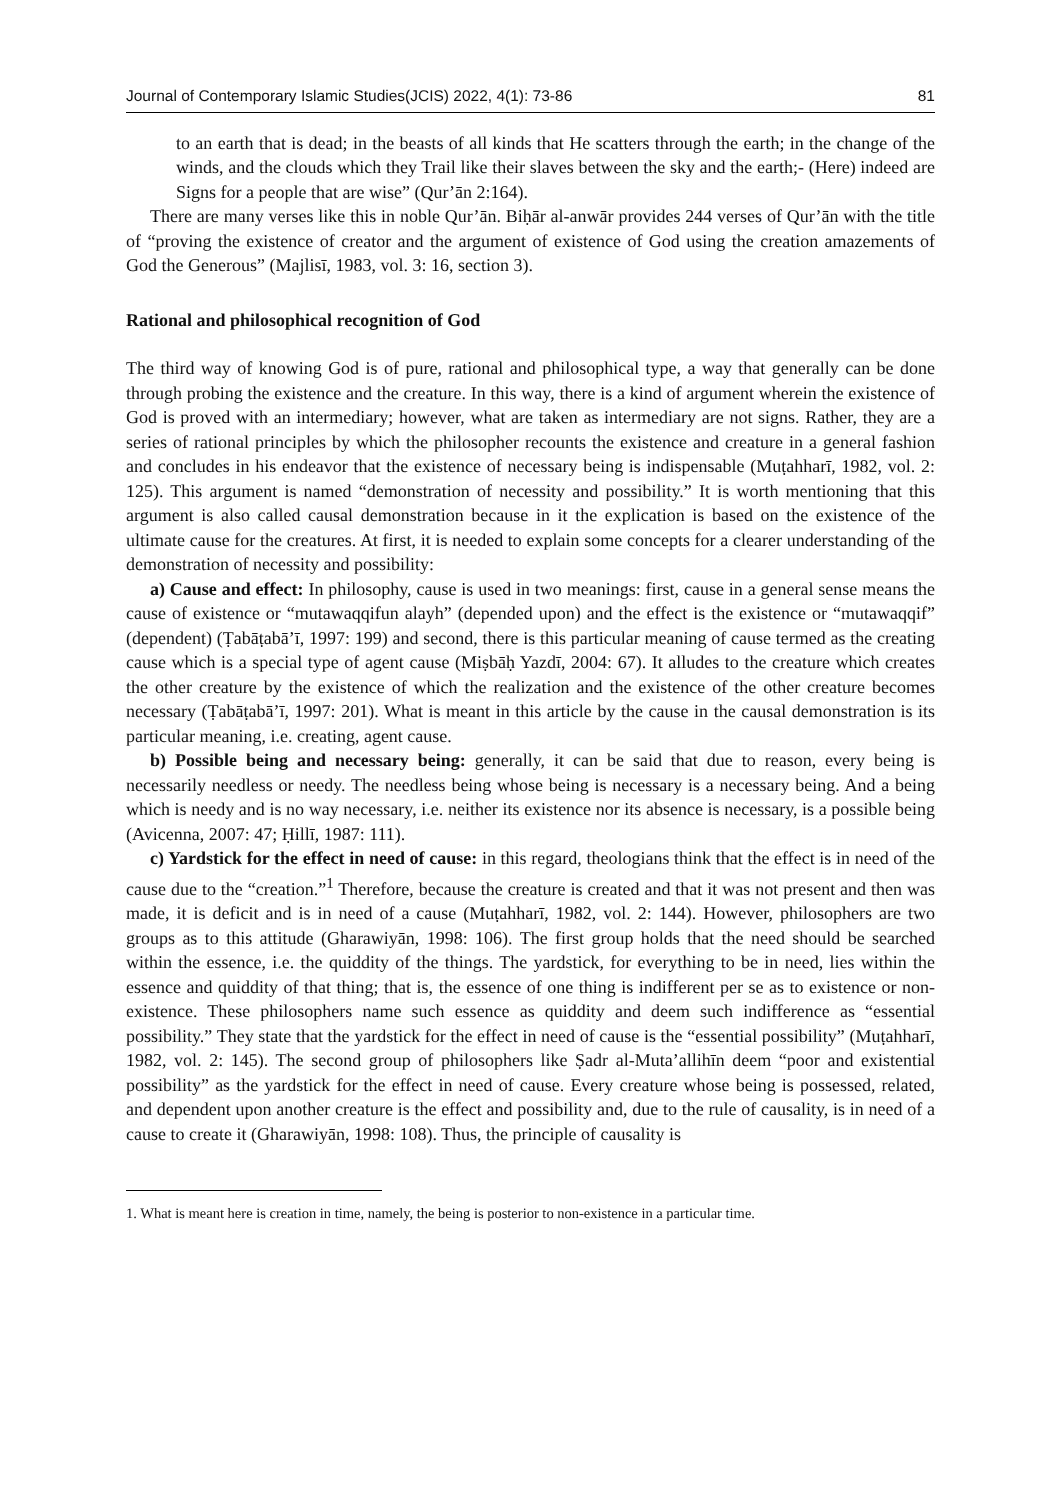Journal of Contemporary Islamic Studies(JCIS) 2022, 4(1): 73-86 81
to an earth that is dead; in the beasts of all kinds that He scatters through the earth; in the change of the winds, and the clouds which they Trail like their slaves between the sky and the earth;- (Here) indeed are Signs for a people that are wise” (Qur’ān 2:164).
There are many verses like this in noble Qur’ān. Biḥār al-anwār provides 244 verses of Qur’ān with the title of “proving the existence of creator and the argument of existence of God using the creation amazements of God the Generous” (Majlisī, 1983, vol. 3: 16, section 3).
Rational and philosophical recognition of God
The third way of knowing God is of pure, rational and philosophical type, a way that generally can be done through probing the existence and the creature. In this way, there is a kind of argument wherein the existence of God is proved with an intermediary; however, what are taken as intermediary are not signs. Rather, they are a series of rational principles by which the philosopher recounts the existence and creature in a general fashion and concludes in his endeavor that the existence of necessary being is indispensable (Muṭahharī, 1982, vol. 2: 125). This argument is named “demonstration of necessity and possibility.” It is worth mentioning that this argument is also called causal demonstration because in it the explication is based on the existence of the ultimate cause for the creatures. At first, it is needed to explain some concepts for a clearer understanding of the demonstration of necessity and possibility:
a) Cause and effect: In philosophy, cause is used in two meanings: first, cause in a general sense means the cause of existence or “mutawaqqifun alayh” (depended upon) and the effect is the existence or “mutawaqqif” (dependent) (Ṭabāṭabā’ī, 1997: 199) and second, there is this particular meaning of cause termed as the creating cause which is a special type of agent cause (Miṣbāḥ Yazdī, 2004: 67). It alludes to the creature which creates the other creature by the existence of which the realization and the existence of the other creature becomes necessary (Ṭabāṭabā’ī, 1997: 201). What is meant in this article by the cause in the causal demonstration is its particular meaning, i.e. creating, agent cause.
b) Possible being and necessary being: generally, it can be said that due to reason, every being is necessarily needless or needy. The needless being whose being is necessary is a necessary being. And a being which is needy and is no way necessary, i.e. neither its existence nor its absence is necessary, is a possible being (Avicenna, 2007: 47; Ḥillī, 1987: 111).
c) Yardstick for the effect in need of cause: in this regard, theologians think that the effect is in need of the cause due to the “creation.”<sup>1</sup> Therefore, because the creature is created and that it was not present and then was made, it is deficit and is in need of a cause (Muṭahharī, 1982, vol. 2: 144). However, philosophers are two groups as to this attitude (Gharawiyān, 1998: 106). The first group holds that the need should be searched within the essence, i.e. the quiddity of the things. The yardstick, for everything to be in need, lies within the essence and quiddity of that thing; that is, the essence of one thing is indifferent per se as to existence or non-existence. These philosophers name such essence as quiddity and deem such indifference as “essential possibility.” They state that the yardstick for the effect in need of cause is the “essential possibility” (Muṭahharī, 1982, vol. 2: 145). The second group of philosophers like Ṣadr al-Muta’allihīn deem “poor and existential possibility” as the yardstick for the effect in need of cause. Every creature whose being is possessed, related, and dependent upon another creature is the effect and possibility and, due to the rule of causality, is in need of a cause to create it (Gharawiyān, 1998: 108). Thus, the principle of causality is
1. What is meant here is creation in time, namely, the being is posterior to non-existence in a particular time.